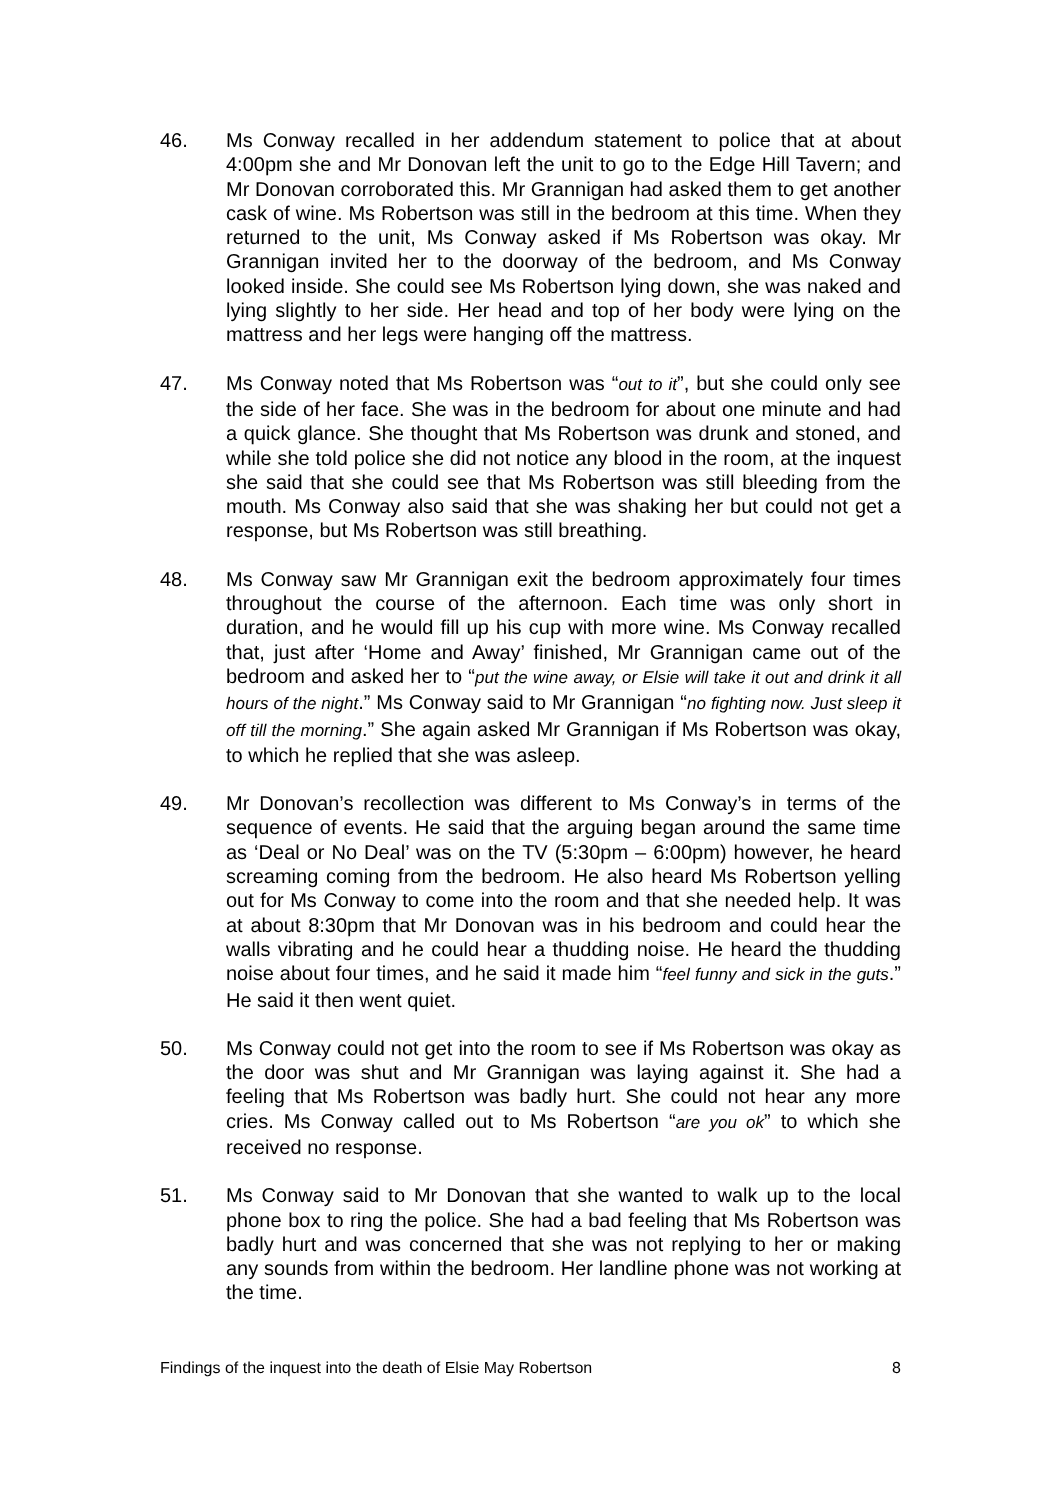46. Ms Conway recalled in her addendum statement to police that at about 4:00pm she and Mr Donovan left the unit to go to the Edge Hill Tavern; and Mr Donovan corroborated this. Mr Grannigan had asked them to get another cask of wine. Ms Robertson was still in the bedroom at this time. When they returned to the unit, Ms Conway asked if Ms Robertson was okay. Mr Grannigan invited her to the doorway of the bedroom, and Ms Conway looked inside. She could see Ms Robertson lying down, she was naked and lying slightly to her side. Her head and top of her body were lying on the mattress and her legs were hanging off the mattress.
47. Ms Conway noted that Ms Robertson was “out to it”, but she could only see the side of her face. She was in the bedroom for about one minute and had a quick glance. She thought that Ms Robertson was drunk and stoned, and while she told police she did not notice any blood in the room, at the inquest she said that she could see that Ms Robertson was still bleeding from the mouth. Ms Conway also said that she was shaking her but could not get a response, but Ms Robertson was still breathing.
48. Ms Conway saw Mr Grannigan exit the bedroom approximately four times throughout the course of the afternoon. Each time was only short in duration, and he would fill up his cup with more wine. Ms Conway recalled that, just after ‘Home and Away’ finished, Mr Grannigan came out of the bedroom and asked her to “put the wine away, or Elsie will take it out and drink it all hours of the night.” Ms Conway said to Mr Grannigan “no fighting now. Just sleep it off till the morning.” She again asked Mr Grannigan if Ms Robertson was okay, to which he replied that she was asleep.
49. Mr Donovan’s recollection was different to Ms Conway’s in terms of the sequence of events. He said that the arguing began around the same time as ‘Deal or No Deal’ was on the TV (5:30pm – 6:00pm) however, he heard screaming coming from the bedroom. He also heard Ms Robertson yelling out for Ms Conway to come into the room and that she needed help. It was at about 8:30pm that Mr Donovan was in his bedroom and could hear the walls vibrating and he could hear a thudding noise. He heard the thudding noise about four times, and he said it made him “feel funny and sick in the guts.” He said it then went quiet.
50. Ms Conway could not get into the room to see if Ms Robertson was okay as the door was shut and Mr Grannigan was laying against it. She had a feeling that Ms Robertson was badly hurt. She could not hear any more cries. Ms Conway called out to Ms Robertson “are you ok” to which she received no response.
51. Ms Conway said to Mr Donovan that she wanted to walk up to the local phone box to ring the police. She had a bad feeling that Ms Robertson was badly hurt and was concerned that she was not replying to her or making any sounds from within the bedroom. Her landline phone was not working at the time.
Findings of the inquest into the death of Elsie May Robertson 8